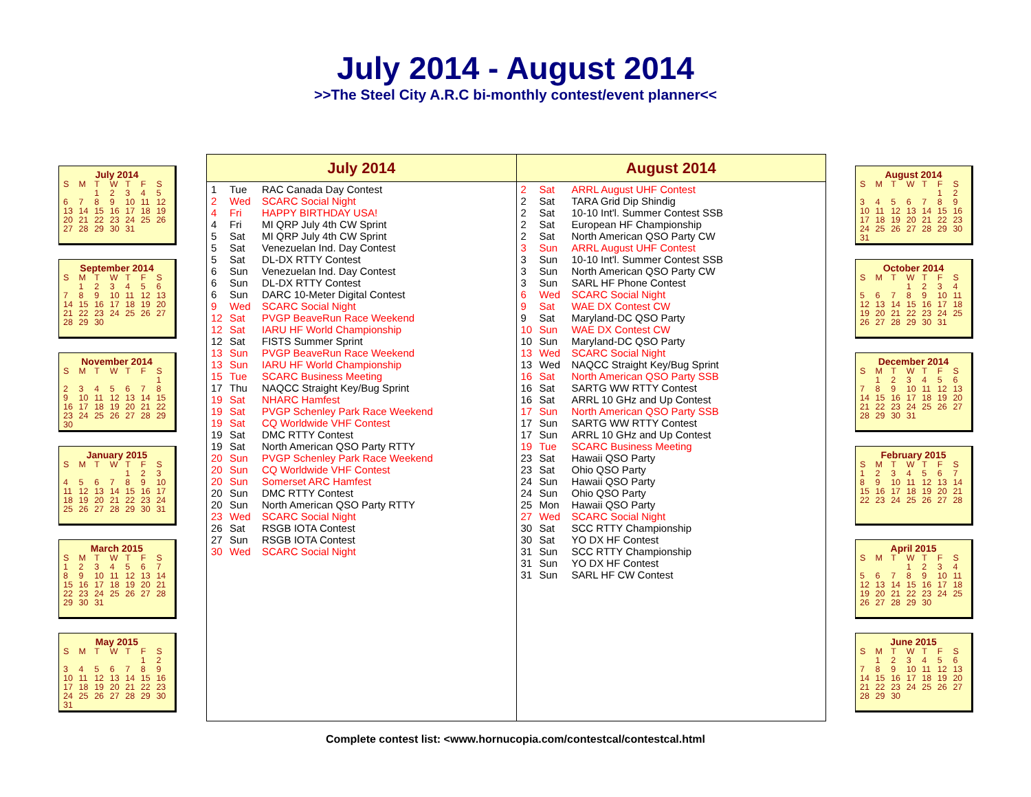July 2014 - August 2014
>>The Steel City A.R.C bi-monthly contest/event planner<<
July 2014
| S | M | T | W | T | F | S |
| --- | --- | --- | --- | --- | --- | --- |
| | | 1 | 2 | 3 | 4 | 5 |
| 6 | 7 | 8 | 9 | 10 | 11 | 12 |
| 13 | 14 | 15 | 16 | 17 | 18 | 19 |
| 20 | 21 | 22 | 23 | 24 | 25 | 26 |
| 27 | 28 | 29 | 30 | 31 | | |
September 2014
| S | M | T | W | T | F | S |
| --- | --- | --- | --- | --- | --- | --- |
| | 1 | 2 | 3 | 4 | 5 | 6 |
| 7 | 8 | 9 | 10 | 11 | 12 | 13 |
| 14 | 15 | 16 | 17 | 18 | 19 | 20 |
| 21 | 22 | 23 | 24 | 25 | 26 | 27 |
| 28 | 29 | 30 | | | | |
November 2014
| S | M | T | W | T | F | S |
| --- | --- | --- | --- | --- | --- | --- |
| | | | | | | 1 |
| 2 | 3 | 4 | 5 | 6 | 7 | 8 |
| 9 | 10 | 11 | 12 | 13 | 14 | 15 |
| 16 | 17 | 18 | 19 | 20 | 21 | 22 |
| 23 | 24 | 25 | 26 | 27 | 28 | 29 |
| 30 | | | | | | |
January 2015
| S | M | T | W | T | F | S |
| --- | --- | --- | --- | --- | --- | --- |
| | | | | 1 | 2 | 3 |
| 4 | 5 | 6 | 7 | 8 | 9 | 10 |
| 11 | 12 | 13 | 14 | 15 | 16 | 17 |
| 18 | 19 | 20 | 21 | 22 | 23 | 24 |
| 25 | 26 | 27 | 28 | 29 | 30 | 31 |
March 2015
| S | M | T | W | T | F | S |
| --- | --- | --- | --- | --- | --- | --- |
| 1 | 2 | 3 | 4 | 5 | 6 | 7 |
| 8 | 9 | 10 | 11 | 12 | 13 | 14 |
| 15 | 16 | 17 | 18 | 19 | 20 | 21 |
| 22 | 23 | 24 | 25 | 26 | 27 | 28 |
| 29 | 30 | 31 | | | | |
May 2015
| S | M | T | W | T | F | S |
| --- | --- | --- | --- | --- | --- | --- |
| | | | | | 1 | 2 |
| 3 | 4 | 5 | 6 | 7 | 8 | 9 |
| 10 | 11 | 12 | 13 | 14 | 15 | 16 |
| 17 | 18 | 19 | 20 | 21 | 22 | 23 |
| 24 | 25 | 26 | 27 | 28 | 29 | 30 |
| 31 | | | | | | |
July 2014
| 1 | Tue | RAC Canada Day Contest |
| 2 | Wed | SCARC Social Night |
| 4 | Fri | HAPPY BIRTHDAY USA! |
| 4 | Fri | MI QRP July 4th CW Sprint |
| 5 | Sat | MI QRP July 4th CW Sprint |
| 5 | Sat | Venezuelan Ind. Day Contest |
| 5 | Sat | DL-DX RTTY Contest |
| 6 | Sun | Venezuelan Ind. Day Contest |
| 6 | Sun | DL-DX RTTY Contest |
| 6 | Sun | DARC 10-Meter Digital Contest |
| 9 | Wed | SCARC Social Night |
| 12 | Sat | PVGP BeaveRun Race Weekend |
| 12 | Sat | IARU HF World Championship |
| 12 | Sat | FISTS Summer Sprint |
| 13 | Sun | PVGP BeaveRun Race Weekend |
| 13 | Sun | IARU HF World Championship |
| 15 | Tue | SCARC Business Meeting |
| 17 | Thu | NAQCC Straight Key/Bug Sprint |
| 19 | Sat | NHARC Hamfest |
| 19 | Sat | PVGP Schenley Park Race Weekend |
| 19 | Sat | CQ Worldwide VHF Contest |
| 19 | Sat | DMC RTTY Contest |
| 19 | Sat | North American QSO Party RTTY |
| 20 | Sun | PVGP Schenley Park Race Weekend |
| 20 | Sun | CQ Worldwide VHF Contest |
| 20 | Sun | Somerset ARC Hamfest |
| 20 | Sun | DMC RTTY Contest |
| 20 | Sun | North American QSO Party RTTY |
| 23 | Wed | SCARC Social Night |
| 26 | Sat | RSGB IOTA Contest |
| 27 | Sun | RSGB IOTA Contest |
| 30 | Wed | SCARC Social Night |
August 2014
| 2 | Sat | ARRL August UHF Contest |
| 2 | Sat | TARA Grid Dip Shindig |
| 2 | Sat | 10-10 Int'l. Summer Contest SSB |
| 2 | Sat | European HF Championship |
| 2 | Sat | North American QSO Party CW |
| 3 | Sun | ARRL August UHF Contest |
| 3 | Sun | 10-10 Int'l. Summer Contest SSB |
| 3 | Sun | North American QSO Party CW |
| 3 | Sun | SARL HF Phone Contest |
| 6 | Wed | SCARC Social Night |
| 9 | Sat | WAE DX Contest CW |
| 9 | Sat | Maryland-DC QSO Party |
| 10 | Sun | WAE DX Contest CW |
| 10 | Sun | Maryland-DC QSO Party |
| 13 | Wed | SCARC Social Night |
| 13 | Wed | NAQCC Straight Key/Bug Sprint |
| 16 | Sat | North American QSO Party SSB |
| 16 | Sat | SARTG WW RTTY Contest |
| 16 | Sat | ARRL 10 GHz and Up Contest |
| 17 | Sun | North American QSO Party SSB |
| 17 | Sun | SARTG WW RTTY Contest |
| 17 | Sun | ARRL 10 GHz and Up Contest |
| 19 | Tue | SCARC Business Meeting |
| 23 | Sat | Hawaii QSO Party |
| 23 | Sat | Ohio QSO Party |
| 24 | Sun | Hawaii QSO Party |
| 24 | Sun | Ohio QSO Party |
| 25 | Mon | Hawaii QSO Party |
| 27 | Wed | SCARC Social Night |
| 30 | Sat | SCC RTTY Championship |
| 30 | Sat | YO DX HF Contest |
| 31 | Sun | SCC RTTY Championship |
| 31 | Sun | YO DX HF Contest |
| 31 | Sun | SARL HF CW Contest |
August 2014
| S | M | T | W | T | F | S |
| --- | --- | --- | --- | --- | --- | --- |
| | | | | | 1 | 2 |
| 3 | 4 | 5 | 6 | 7 | 8 | 9 |
| 10 | 11 | 12 | 13 | 14 | 15 | 16 |
| 17 | 18 | 19 | 20 | 21 | 22 | 23 |
| 24 | 25 | 26 | 27 | 28 | 29 | 30 |
| 31 | | | | | | |
October 2014
| S | M | T | W | T | F | S |
| --- | --- | --- | --- | --- | --- | --- |
| | | | 1 | 2 | 3 | 4 |
| 5 | 6 | 7 | 8 | 9 | 10 | 11 |
| 12 | 13 | 14 | 15 | 16 | 17 | 18 |
| 19 | 20 | 21 | 22 | 23 | 24 | 25 |
| 26 | 27 | 28 | 29 | 30 | 31 | |
December 2014
| S | M | T | W | T | F | S |
| --- | --- | --- | --- | --- | --- | --- |
| | 1 | 2 | 3 | 4 | 5 | 6 |
| 7 | 8 | 9 | 10 | 11 | 12 | 13 |
| 14 | 15 | 16 | 17 | 18 | 19 | 20 |
| 21 | 22 | 23 | 24 | 25 | 26 | 27 |
| 28 | 29 | 30 | 31 | | | |
February 2015
| S | M | T | W | T | F | S |
| --- | --- | --- | --- | --- | --- | --- |
| 1 | 2 | 3 | 4 | 5 | 6 | 7 |
| 8 | 9 | 10 | 11 | 12 | 13 | 14 |
| 15 | 16 | 17 | 18 | 19 | 20 | 21 |
| 22 | 23 | 24 | 25 | 26 | 27 | 28 |
April 2015
| S | M | T | W | T | F | S |
| --- | --- | --- | --- | --- | --- | --- |
| | | | 1 | 2 | 3 | 4 |
| 5 | 6 | 7 | 8 | 9 | 10 | 11 |
| 12 | 13 | 14 | 15 | 16 | 17 | 18 |
| 19 | 20 | 21 | 22 | 23 | 24 | 25 |
| 26 | 27 | 28 | 29 | 30 | | |
June 2015
| S | M | T | W | T | F | S |
| --- | --- | --- | --- | --- | --- | --- |
| | 1 | 2 | 3 | 4 | 5 | 6 |
| 7 | 8 | 9 | 10 | 11 | 12 | 13 |
| 14 | 15 | 16 | 17 | 18 | 19 | 20 |
| 21 | 22 | 23 | 24 | 25 | 26 | 27 |
| 28 | 29 | 30 | | | | |
Complete contest list: <www.hornucopia.com/contestcal/contestcal.html